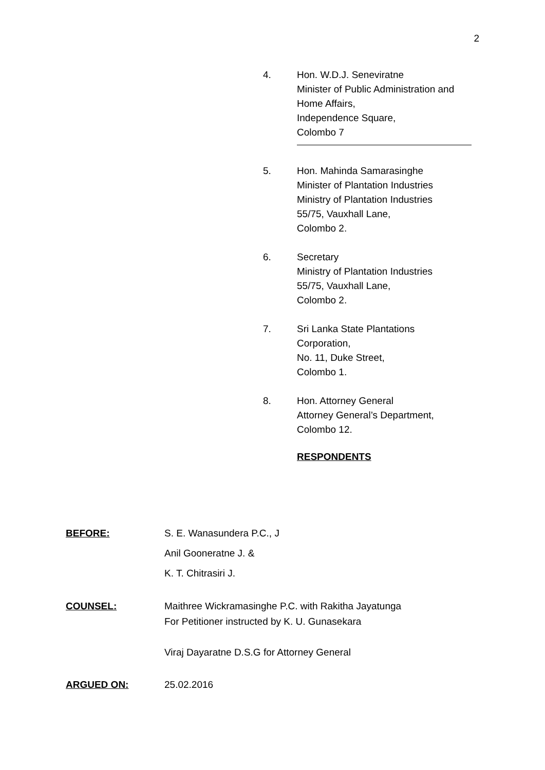2
4. Hon. W.D.J. Seneviratne
Minister of Public Administration and
Home Affairs,
Independence Square,
Colombo 7
5. Hon. Mahinda Samarasinghe
Minister of Plantation Industries
Ministry of Plantation Industries
55/75, Vauxhall Lane,
Colombo 2.
6. Secretary
Ministry of Plantation Industries
55/75, Vauxhall Lane,
Colombo 2.
7. Sri Lanka State Plantations
Corporation,
No. 11, Duke Street,
Colombo 1.
8. Hon. Attorney General
Attorney General’s Department,
Colombo 12.
RESPONDENTS
BEFORE: S. E. Wanasundera P.C., J
Anil Gooneratne J. &
K. T. Chitrasiri J.
COUNSEL: Maithree Wickramasinghe P.C. with Rakitha Jayatunga
For Petitioner instructed by K. U. Gunasekara
Viraj Dayaratne D.S.G for Attorney General
ARGUED ON: 25.02.2016